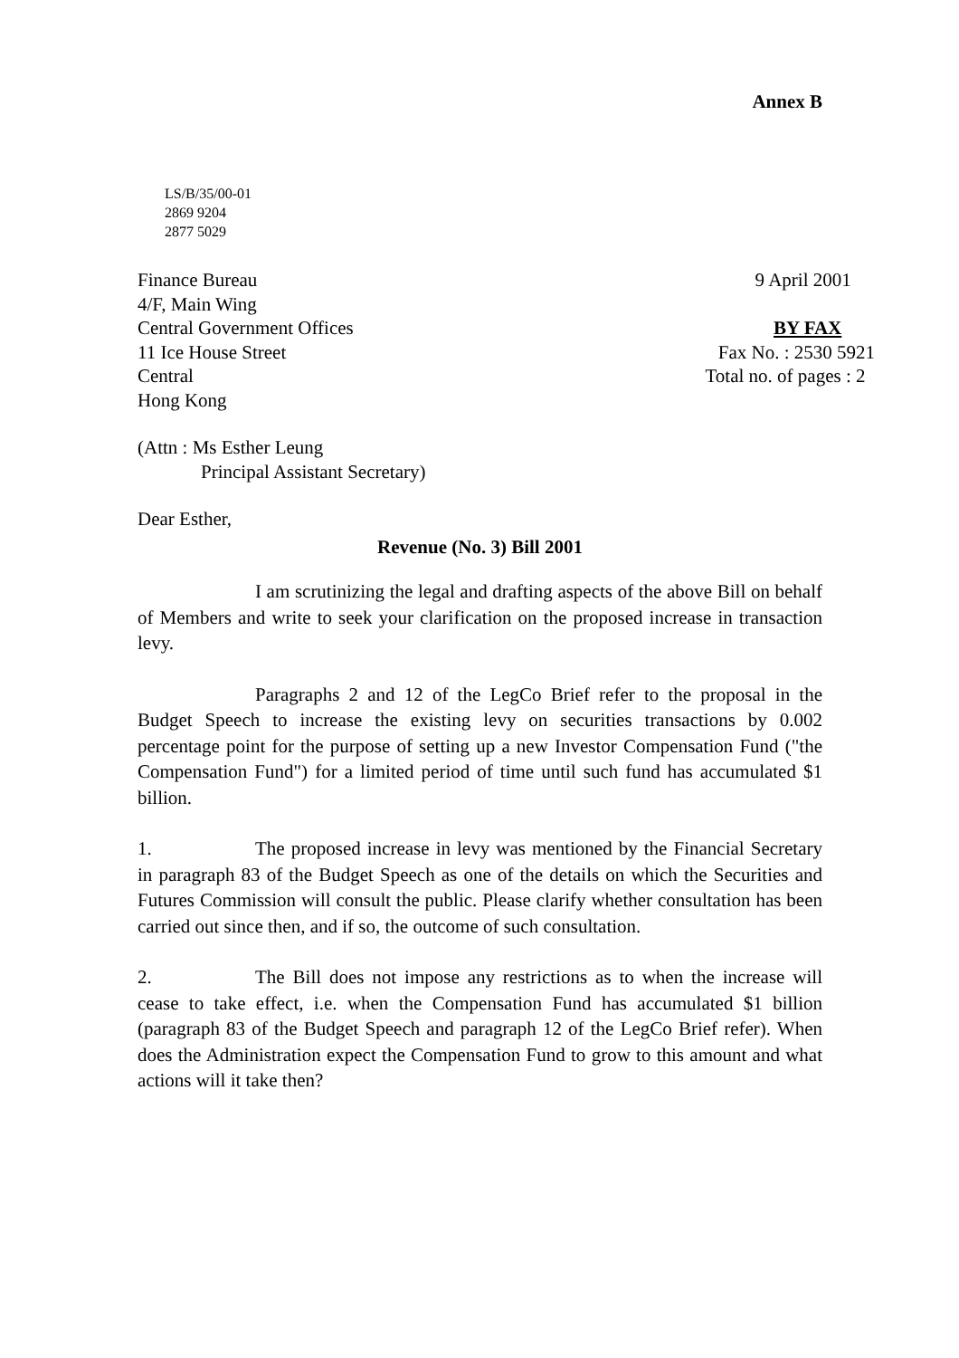Annex B
LS/B/35/00-01
2869 9204
2877 5029
Finance Bureau
4/F, Main Wing
Central Government Offices
11 Ice House Street
Central
Hong Kong
9 April 2001
BY FAX
Fax No. : 2530 5921
Total no. of pages : 2
(Attn : Ms Esther Leung
Principal Assistant Secretary)
Dear Esther,
Revenue (No. 3) Bill 2001
I am scrutinizing the legal and drafting aspects of the above Bill on behalf of Members and write to seek your clarification on the proposed increase in transaction levy.
Paragraphs 2 and 12 of the LegCo Brief refer to the proposal in the Budget Speech to increase the existing levy on securities transactions by 0.002 percentage point for the purpose of setting up a new Investor Compensation Fund ("the Compensation Fund") for a limited period of time until such fund has accumulated $1 billion.
1. The proposed increase in levy was mentioned by the Financial Secretary in paragraph 83 of the Budget Speech as one of the details on which the Securities and Futures Commission will consult the public. Please clarify whether consultation has been carried out since then, and if so, the outcome of such consultation.
2. The Bill does not impose any restrictions as to when the increase will cease to take effect, i.e. when the Compensation Fund has accumulated $1 billion (paragraph 83 of the Budget Speech and paragraph 12 of the LegCo Brief refer). When does the Administration expect the Compensation Fund to grow to this amount and what actions will it take then?